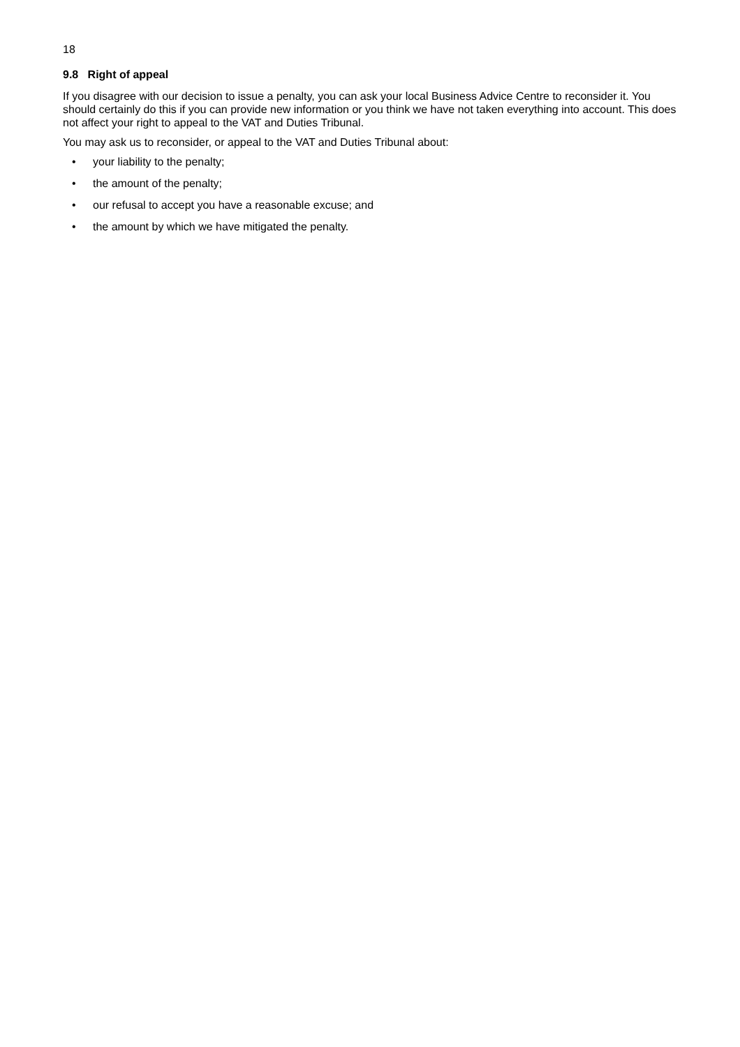18
9.8 Right of appeal
If you disagree with our decision to issue a penalty, you can ask your local Business Advice Centre to reconsider it. You should certainly do this if you can provide new information or you think we have not taken everything into account. This does not affect your right to appeal to the VAT and Duties Tribunal.
You may ask us to reconsider, or appeal to the VAT and Duties Tribunal about:
• your liability to the penalty;
• the amount of the penalty;
• our refusal to accept you have a reasonable excuse; and
• the amount by which we have mitigated the penalty.